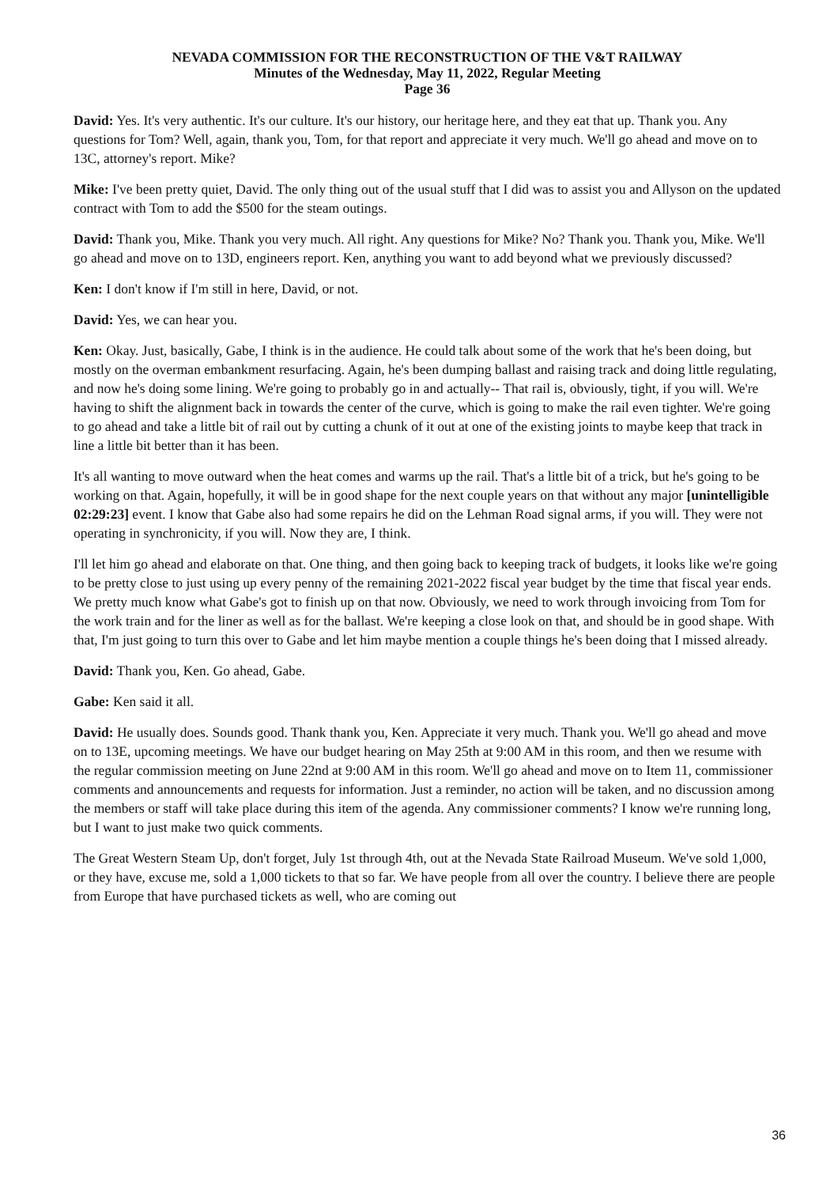NEVADA COMMISSION FOR THE RECONSTRUCTION OF THE V&T RAILWAY
Minutes of the Wednesday, May 11, 2022, Regular Meeting
Page 36
David: Yes. It's very authentic. It's our culture. It's our history, our heritage here, and they eat that up. Thank you. Any questions for Tom? Well, again, thank you, Tom, for that report and appreciate it very much. We'll go ahead and move on to 13C, attorney's report. Mike?
Mike: I've been pretty quiet, David. The only thing out of the usual stuff that I did was to assist you and Allyson on the updated contract with Tom to add the $500 for the steam outings.
David: Thank you, Mike. Thank you very much. All right. Any questions for Mike? No? Thank you. Thank you, Mike. We'll go ahead and move on to 13D, engineers report. Ken, anything you want to add beyond what we previously discussed?
Ken: I don't know if I'm still in here, David, or not.
David: Yes, we can hear you.
Ken: Okay. Just, basically, Gabe, I think is in the audience. He could talk about some of the work that he's been doing, but mostly on the overman embankment resurfacing. Again, he's been dumping ballast and raising track and doing little regulating, and now he's doing some lining. We're going to probably go in and actually-- That rail is, obviously, tight, if you will. We're having to shift the alignment back in towards the center of the curve, which is going to make the rail even tighter. We're going to go ahead and take a little bit of rail out by cutting a chunk of it out at one of the existing joints to maybe keep that track in line a little bit better than it has been.
It's all wanting to move outward when the heat comes and warms up the rail. That's a little bit of a trick, but he's going to be working on that. Again, hopefully, it will be in good shape for the next couple years on that without any major [unintelligible 02:29:23] event. I know that Gabe also had some repairs he did on the Lehman Road signal arms, if you will. They were not operating in synchronicity, if you will. Now they are, I think.
I'll let him go ahead and elaborate on that. One thing, and then going back to keeping track of budgets, it looks like we're going to be pretty close to just using up every penny of the remaining 2021-2022 fiscal year budget by the time that fiscal year ends. We pretty much know what Gabe's got to finish up on that now. Obviously, we need to work through invoicing from Tom for the work train and for the liner as well as for the ballast. We're keeping a close look on that, and should be in good shape. With that, I'm just going to turn this over to Gabe and let him maybe mention a couple things he's been doing that I missed already.
David: Thank you, Ken. Go ahead, Gabe.
Gabe: Ken said it all.
David: He usually does. Sounds good. Thank thank you, Ken. Appreciate it very much. Thank you. We'll go ahead and move on to 13E, upcoming meetings. We have our budget hearing on May 25th at 9:00 AM in this room, and then we resume with the regular commission meeting on June 22nd at 9:00 AM in this room. We'll go ahead and move on to Item 11, commissioner comments and announcements and requests for information. Just a reminder, no action will be taken, and no discussion among the members or staff will take place during this item of the agenda. Any commissioner comments? I know we're running long, but I want to just make two quick comments.
The Great Western Steam Up, don't forget, July 1st through 4th, out at the Nevada State Railroad Museum. We've sold 1,000, or they have, excuse me, sold a 1,000 tickets to that so far. We have people from all over the country. I believe there are people from Europe that have purchased tickets as well, who are coming out
36